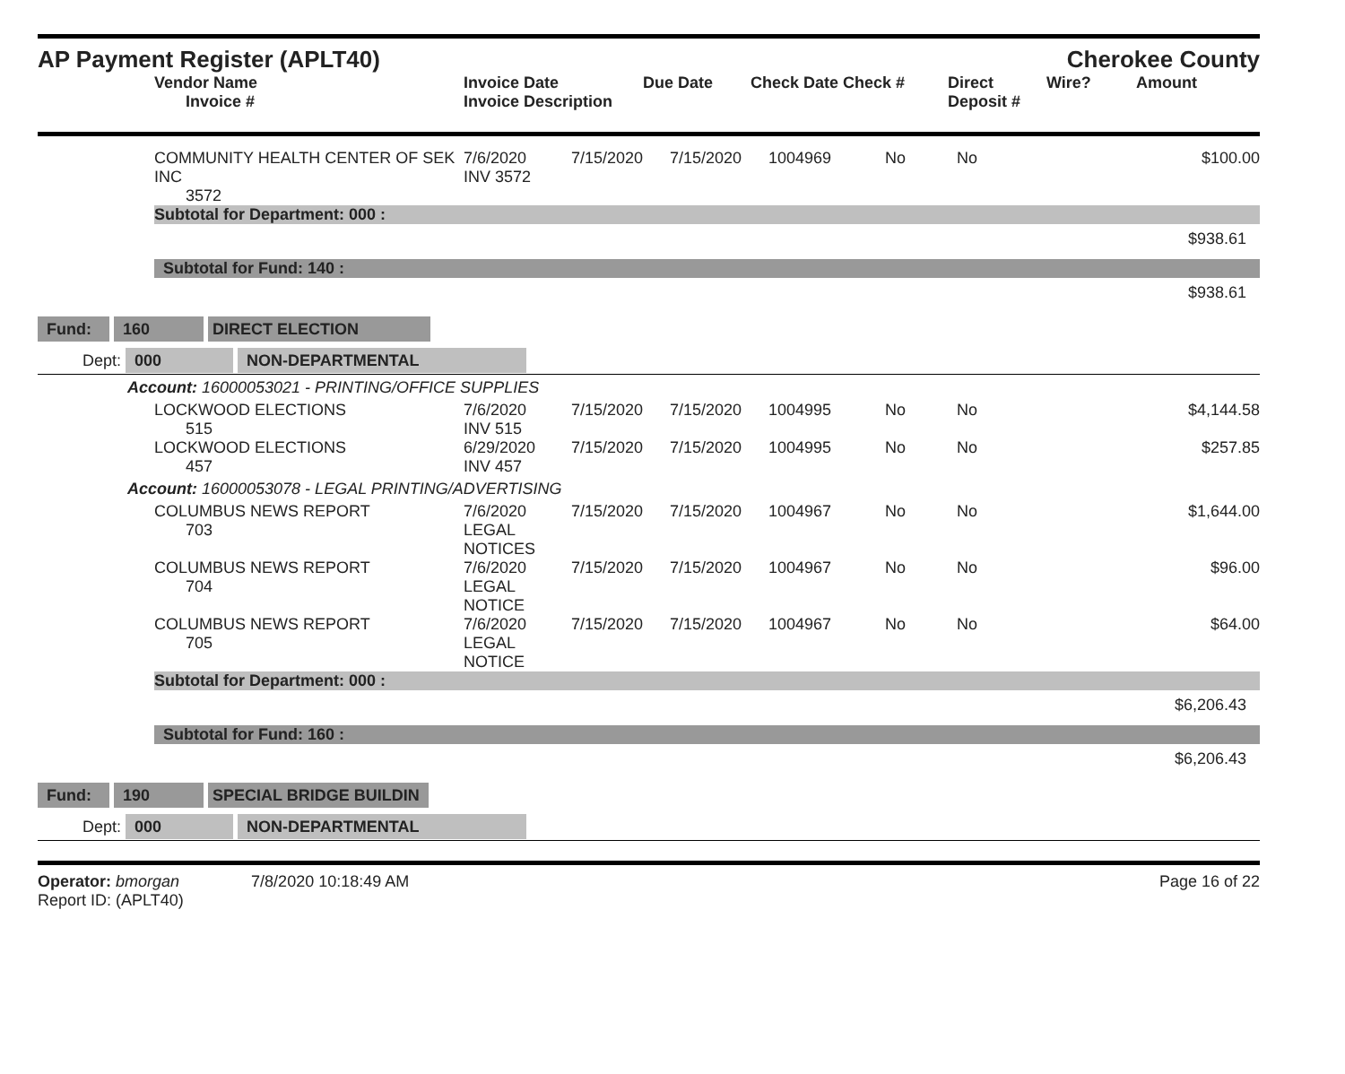AP Payment Register (APLT40)
Cherokee County
| | Vendor Name Invoice # | Invoice Date Invoice Description | Due Date | Check Date Check # | Direct Deposit # | Wire? | Amount |
| --- | --- | --- | --- | --- | --- | --- | --- |
| | COMMUNITY HEALTH CENTER OF SEK INC 3572 | 7/6/2020 INV 3572 | 7/15/2020 | 7/15/2020 | 1004969 | No | No | $100.00 |
| | Subtotal for Department: 000 : | | | | | | | |
| $938.61 | | | | | | | | |
| | Subtotal for Fund: 140 : | | | | | | | |
| $938.61 | | | | | | | | |
| Fund: 160 DIRECT ELECTION | | | | | | | | |
| Dept: 000 NON-DEPARTMENTAL | | | | | | | | |
| Account: 16000053021 - PRINTING/OFFICE SUPPLIES | | | | | | | | |
| | LOCKWOOD ELECTIONS 515 | 7/6/2020 INV 515 | 7/15/2020 | 7/15/2020 | 1004995 | No | No | $4,144.58 |
| | LOCKWOOD ELECTIONS 457 | 6/29/2020 INV 457 | 7/15/2020 | 7/15/2020 | 1004995 | No | No | $257.85 |
| Account: 16000053078 - LEGAL PRINTING/ADVERTISING | | | | | | | | |
| | COLUMBUS NEWS REPORT 703 | 7/6/2020 LEGAL NOTICES | 7/15/2020 | 7/15/2020 | 1004967 | No | No | $1,644.00 |
| | COLUMBUS NEWS REPORT 704 | 7/6/2020 LEGAL NOTICE | 7/15/2020 | 7/15/2020 | 1004967 | No | No | $96.00 |
| | COLUMBUS NEWS REPORT 705 | 7/6/2020 LEGAL NOTICE | 7/15/2020 | 7/15/2020 | 1004967 | No | No | $64.00 |
| | Subtotal for Department: 000 : | | | | | | | |
| $6,206.43 | | | | | | | | |
| | Subtotal for Fund: 160 : | | | | | | | |
| $6,206.43 | | | | | | | | |
| Fund: 190 SPECIAL BRIDGE BUILDIN | | | | | | | | |
| Dept: 000 NON-DEPARTMENTAL | | | | | | | | |
Operator: bmorgan 7/8/2020 10:18:49 AM
Report ID: (APLT40)
Page 16 of 22